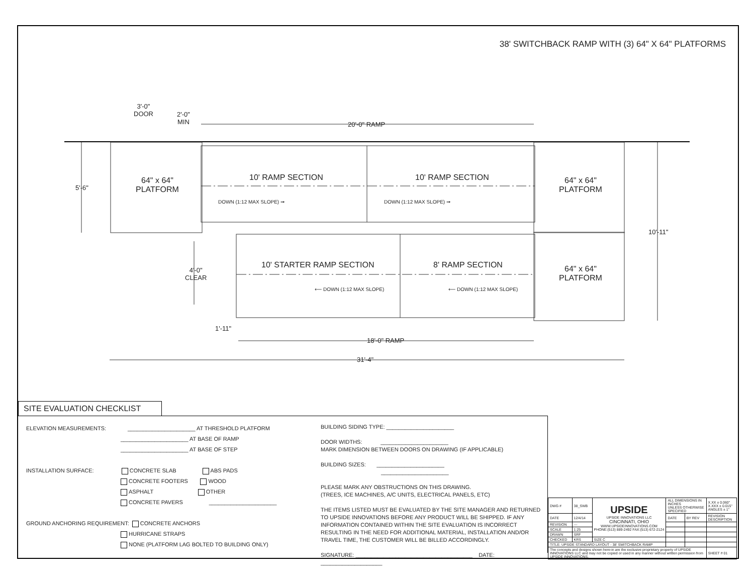38' SWITCHBACK RAMP WITH (3) 64" X 64" PLATFORMS
3'-0"
DOOR
2'-0"
MIN
20'-0" RAMP
5'-6"
64" x 64"
PLATFORM
10' RAMP SECTION 10' RAMP SECTION
DOWN (1:12 MAX SLOPE) ➞ DOWN (1:12 MAX SLOPE) ➞
64" x 64"
PLATFORM
10'-11"
4'-0"
CLEAR
10' STARTER RAMP SECTION 8' RAMP SECTION
⟵ DOWN (1:12 MAX SLOPE) ⟵ DOWN (1:12 MAX SLOPE)
64" x 64"
PLATFORM
1'-11"
18'-0" RAMP
31'-4"
SITE EVALUATION CHECKLIST
ELEVATION MEASUREMENTS: ______________________ AT THRESHOLD PLATFORM
______________________ AT BASE OF RAMP
______________________ AT BASE OF STEP
INSTALLATION SURFACE: CONCRETE SLAB ABS PADS
CONCRETE FOOTERS WOOD
ASPHALT OTHER
CONCRETE PAVERS ______________________
GROUND ANCHORING REQUIREMENT: CONCRETE ANCHORS
HURRICANE STRAPS
NONE (PLATFORM LAG BOLTED TO BUILDING ONLY)
BUILDING SIDING TYPE: ______________________
DOOR WIDTHS: ______________________
MARK DIMENSION BETWEEN DOORS ON DRAWING (IF APPLICABLE)
BUILDING SIZES: ______________________
______________________
PLEASE MARK ANY OBSTRUCTIONS ON THIS DRAWING.
(TREES, ICE MACHINES, A/C UNITS, ELECTRICAL PANELS, ETC)
THE ITEMS LISTED MUST BE EVALUATED BY THE SITE MANAGER AND RETURNED TO UPSIDE INNOVATIONS BEFORE ANY PRODUCT WILL BE SHIPPED. IF ANY INFORMATION CONTAINED WITHIN THE SITE EVALUATION IS INCORRECT RESULTING IN THE NEED FOR ADDITIONAL MATERIAL, INSTALLATION AND/OR TRAVEL TIME, THE CUSTOMER WILL BE BILLED ACCORDINGLY.
SIGNATURE: ______________________________________ DATE: ____________________
| DWG # | 38_SWB | UPSIDE UPSIDE INNOVATIONS LLC CINCINNATI, OHIO WWW.UPSIDEINNOVATIONS.COM PHONE:(513) 889-2492 FAX:(513) 672-2124 | ALL DIMENSIONS IN INCHES UNLESS OTHERWISE SPECIFIED | | X.XX ± 0.060" X.XXX ± 0.015" ANGLES ± 1° |
| DATE | 12/4/14 | | DATE | BY REV | REVISION DESCRIPTION |
| REVISION | --- | | | | |
| SCALE | 1:25 | | | | |
| DRAWN | SRF | | | | |
| CHECKED | KRS | SIZE C | | | |
| TITLE: UPSIDE STANDARD LAYOUT - 38' SWITCHBACK RAMP | | | | | |
| The concepts and designs shown here-in are the exclusive proprietary property of UPSIDE INNOVATIONS LLC and may not be copied or used in any manner without written permission from UPSIDE INNOVATIONS. | | | | | SHEET # 01 |